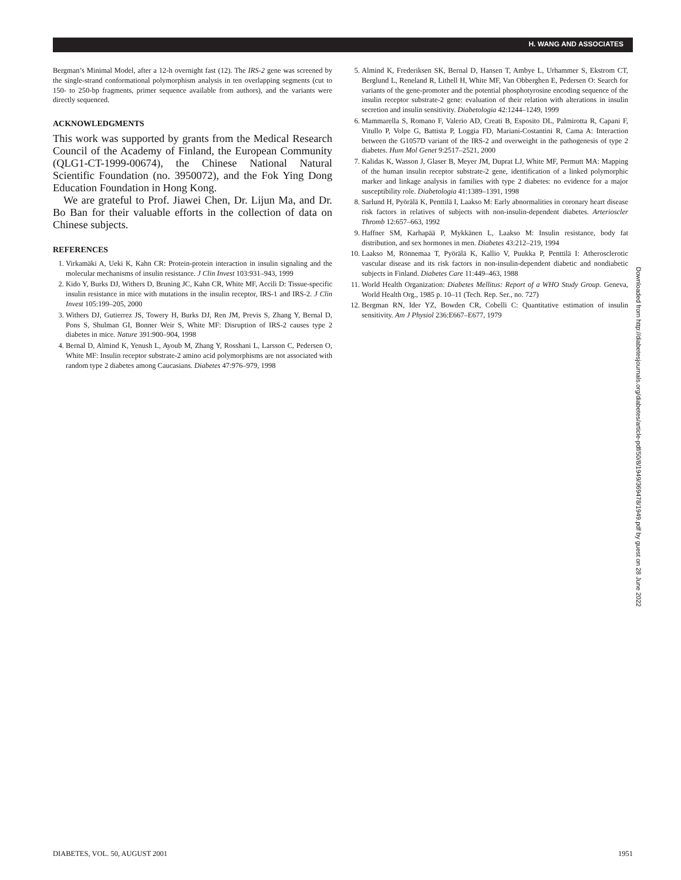H. WANG AND ASSOCIATES
Bergman’s Minimal Model, after a 12-h overnight fast (12). The IRS-2 gene was screened by the single-strand conformational polymorphism analysis in ten overlapping segments (cut to 150- to 250-bp fragments, primer sequence available from authors), and the variants were directly sequenced.
ACKNOWLEDGMENTS
This work was supported by grants from the Medical Research Council of the Academy of Finland, the European Community (QLG1-CT-1999-00674), the Chinese National Natural Scientific Foundation (no. 3950072), and the Fok Ying Dong Education Foundation in Hong Kong.
We are grateful to Prof. Jiawei Chen, Dr. Lijun Ma, and Dr. Bo Ban for their valuable efforts in the collection of data on Chinese subjects.
REFERENCES
1. Virkamäki A, Ueki K, Kahn CR: Protein-protein interaction in insulin signaling and the molecular mechanisms of insulin resistance. J Clin Invest 103:931–943, 1999
2. Kido Y, Burks DJ, Withers D, Bruning JC, Kahn CR, White MF, Accili D: Tissue-specific insulin resistance in mice with mutations in the insulin receptor, IRS-1 and IRS-2. J Clin Invest 105:199–205, 2000
3. Withers DJ, Gutierrez JS, Towery H, Burks DJ, Ren JM, Previs S, Zhang Y, Bernal D, Pons S, Shulman GI, Bonner Weir S, White MF: Disruption of IRS-2 causes type 2 diabetes in mice. Nature 391:900–904, 1998
4. Bernal D, Almind K, Yenush L, Ayoub M, Zhang Y, Rosshani L, Larsson C, Pedersen O, White MF: Insulin receptor substrate-2 amino acid polymorphisms are not associated with random type 2 diabetes among Caucasians. Diabetes 47:976–979, 1998
5. Almind K, Frederiksen SK, Bernal D, Hansen T, Ambye L, Urhammer S, Ekstrom CT, Berglund L, Reneland R, Lithell H, White MF, Van Obberghen E, Pedersen O: Search for variants of the gene-promoter and the potential phosphotyrosine encoding sequence of the insulin receptor substrate-2 gene: evaluation of their relation with alterations in insulin secretion and insulin sensitivity. Diabetologia 42:1244–1249, 1999
6. Mammarella S, Romano F, Valerio AD, Creati B, Esposito DL, Palmirotta R, Capani F, Vitullo P, Volpe G, Battista P, Loggia FD, Mariani-Costantini R, Cama A: Interaction between the G1057D variant of the IRS-2 and overweight in the pathogenesis of type 2 diabetes. Hum Mol Genet 9:2517–2521, 2000
7. Kalidas K, Wasson J, Glaser B, Meyer JM, Duprat LJ, White MF, Permutt MA: Mapping of the human insulin receptor substrate-2 gene, identification of a linked polymorphic marker and linkage analysis in families with type 2 diabetes: no evidence for a major susceptibility role. Diabetologia 41:1389–1391, 1998
8. Sarlund H, Pyörälä K, Penttilä I, Laakso M: Early abnormalities in coronary heart disease risk factors in relatives of subjects with non-insulin-dependent diabetes. Arterioscler Thromb 12:657–663, 1992
9. Haffner SM, Karhapää P, Mykkänen L, Laakso M: Insulin resistance, body fat distribution, and sex hormones in men. Diabetes 43:212–219, 1994
10. Laakso M, Rönnemaa T, Pyörälä K, Kallio V, Puukka P, Penttilä I: Atherosclerotic vascular disease and its risk factors in non-insulin-dependent diabetic and nondiabetic subjects in Finland. Diabetes Care 11:449–463, 1988
11. World Health Organization: Diabetes Mellitus: Report of a WHO Study Group. Geneva, World Health Org., 1985 p. 10–11 (Tech. Rep. Ser., no. 727)
12. Bergman RN, Ider YZ, Bowden CR, Cobelli C: Quantitative estimation of insulin sensitivity. Am J Physiol 236:E667–E677, 1979
Downloaded from http://diabetesjournals.org/diabetes/article-pdf/50/8/1949/369478/1949.pdf by guest on 28 June 2022
DIABETES, VOL. 50, AUGUST 2001 1951